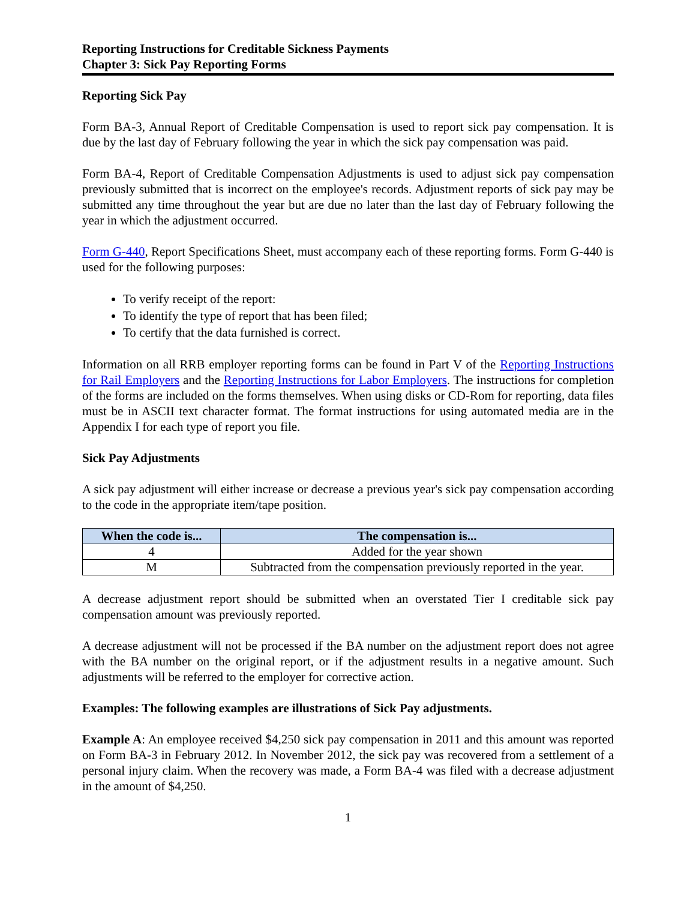Reporting Instructions for Creditable Sickness Payments
Chapter 3: Sick Pay Reporting Forms
Reporting Sick Pay
Form BA-3, Annual Report of Creditable Compensation is used to report sick pay compensation. It is due by the last day of February following the year in which the sick pay compensation was paid.
Form BA-4, Report of Creditable Compensation Adjustments is used to adjust sick pay compensation previously submitted that is incorrect on the employee's records. Adjustment reports of sick pay may be submitted any time throughout the year but are due no later than the last day of February following the year in which the adjustment occurred.
Form G-440, Report Specifications Sheet, must accompany each of these reporting forms. Form G-440 is used for the following purposes:
To verify receipt of the report:
To identify the type of report that has been filed;
To certify that the data furnished is correct.
Information on all RRB employer reporting forms can be found in Part V of the Reporting Instructions for Rail Employers and the Reporting Instructions for Labor Employers. The instructions for completion of the forms are included on the forms themselves. When using disks or CD-Rom for reporting, data files must be in ASCII text character format. The format instructions for using automated media are in the Appendix I for each type of report you file.
Sick Pay Adjustments
A sick pay adjustment will either increase or decrease a previous year's sick pay compensation according to the code in the appropriate item/tape position.
| When the code is... | The compensation is... |
| --- | --- |
| 4 | Added for the year shown |
| M | Subtracted from the compensation previously reported in the year. |
A decrease adjustment report should be submitted when an overstated Tier I creditable sick pay compensation amount was previously reported.
A decrease adjustment will not be processed if the BA number on the adjustment report does not agree with the BA number on the original report, or if the adjustment results in a negative amount. Such adjustments will be referred to the employer for corrective action.
Examples: The following examples are illustrations of Sick Pay adjustments.
Example A: An employee received $4,250 sick pay compensation in 2011 and this amount was reported on Form BA-3 in February 2012. In November 2012, the sick pay was recovered from a settlement of a personal injury claim. When the recovery was made, a Form BA-4 was filed with a decrease adjustment in the amount of $4,250.
1